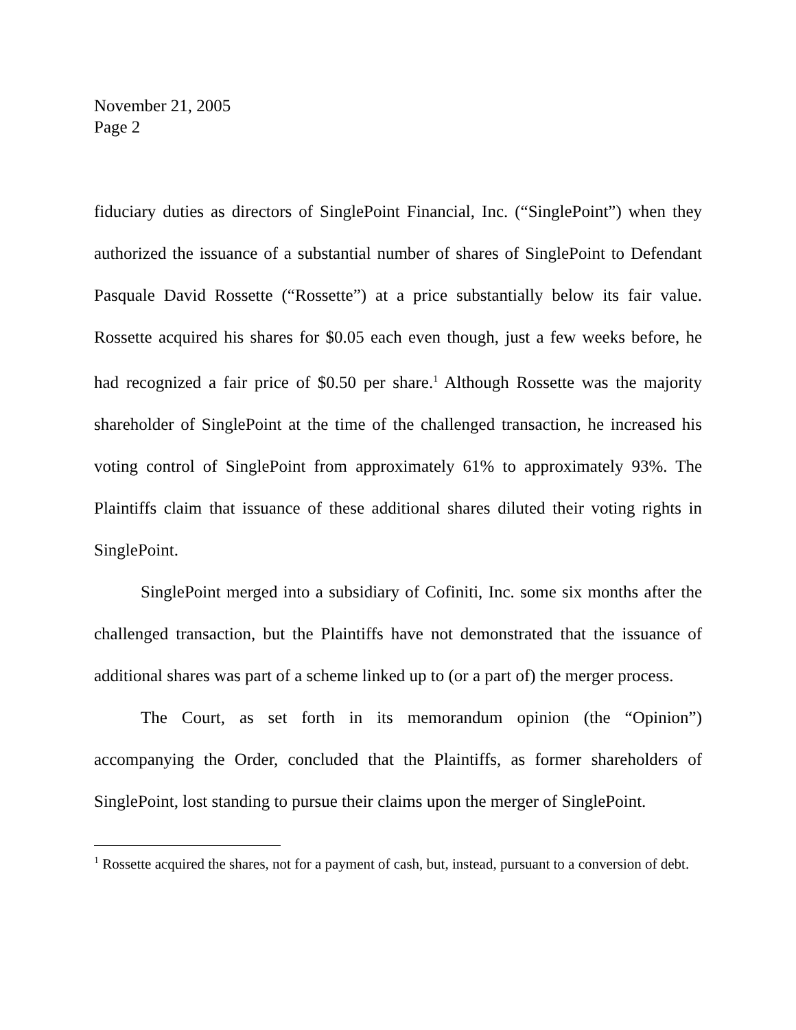November 21, 2005
Page 2
fiduciary duties as directors of SinglePoint Financial, Inc. (“SinglePoint”) when they authorized the issuance of a substantial number of shares of SinglePoint to Defendant Pasquale David Rossette (“Rossette”) at a price substantially below its fair value. Rossette acquired his shares for $0.05 each even though, just a few weeks before, he had recognized a fair price of $0.50 per share.<sup>1</sup> Although Rossette was the majority shareholder of SinglePoint at the time of the challenged transaction, he increased his voting control of SinglePoint from approximately 61% to approximately 93%. The Plaintiffs claim that issuance of these additional shares diluted their voting rights in SinglePoint.
SinglePoint merged into a subsidiary of Cofiniti, Inc. some six months after the challenged transaction, but the Plaintiffs have not demonstrated that the issuance of additional shares was part of a scheme linked up to (or a part of) the merger process.
The Court, as set forth in its memorandum opinion (the “Opinion”) accompanying the Order, concluded that the Plaintiffs, as former shareholders of SinglePoint, lost standing to pursue their claims upon the merger of SinglePoint.
<sup>1</sup> Rossette acquired the shares, not for a payment of cash, but, instead, pursuant to a conversion of debt.